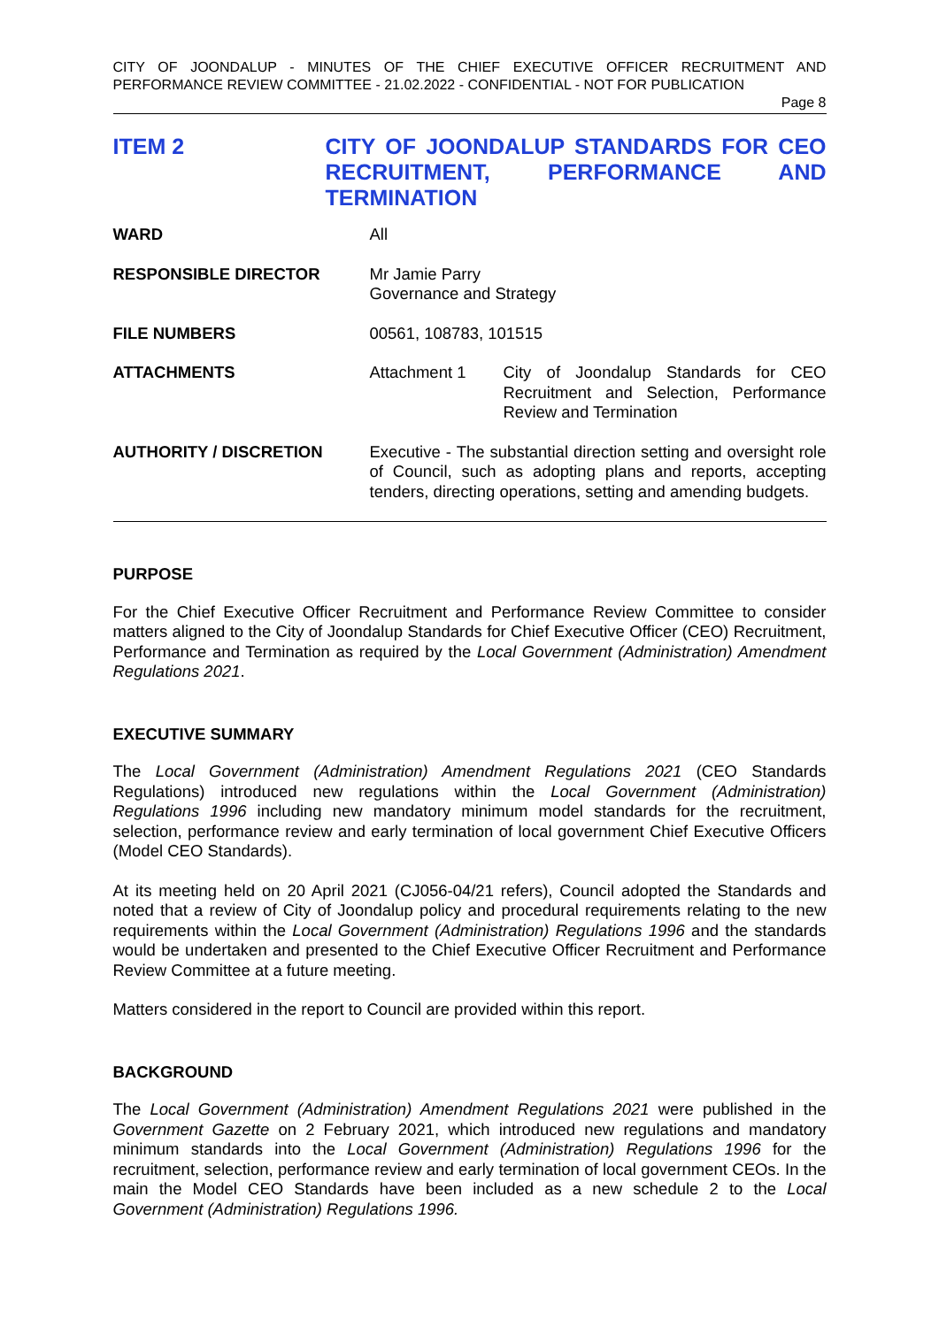CITY OF JOONDALUP - MINUTES OF THE CHIEF EXECUTIVE OFFICER RECRUITMENT AND PERFORMANCE REVIEW COMMITTEE - 21.02.2022 - CONFIDENTIAL - NOT FOR PUBLICATION
Page 8
ITEM 2 CITY OF JOONDALUP STANDARDS FOR CEO RECRUITMENT, PERFORMANCE AND TERMINATION
| WARD | All | |
| RESPONSIBLE DIRECTOR | Mr Jamie Parry Governance and Strategy | |
| FILE NUMBERS | 00561, 108783, 101515 | |
| ATTACHMENTS | Attachment 1 | City of Joondalup Standards for CEO Recruitment and Selection, Performance Review and Termination |
| AUTHORITY / DISCRETION | Executive - The substantial direction setting and oversight role of Council, such as adopting plans and reports, accepting tenders, directing operations, setting and amending budgets. | |
PURPOSE
For the Chief Executive Officer Recruitment and Performance Review Committee to consider matters aligned to the City of Joondalup Standards for Chief Executive Officer (CEO) Recruitment, Performance and Termination as required by the Local Government (Administration) Amendment Regulations 2021.
EXECUTIVE SUMMARY
The Local Government (Administration) Amendment Regulations 2021 (CEO Standards Regulations) introduced new regulations within the Local Government (Administration) Regulations 1996 including new mandatory minimum model standards for the recruitment, selection, performance review and early termination of local government Chief Executive Officers (Model CEO Standards).
At its meeting held on 20 April 2021 (CJ056-04/21 refers), Council adopted the Standards and noted that a review of City of Joondalup policy and procedural requirements relating to the new requirements within the Local Government (Administration) Regulations 1996 and the standards would be undertaken and presented to the Chief Executive Officer Recruitment and Performance Review Committee at a future meeting.
Matters considered in the report to Council are provided within this report.
BACKGROUND
The Local Government (Administration) Amendment Regulations 2021 were published in the Government Gazette on 2 February 2021, which introduced new regulations and mandatory minimum standards into the Local Government (Administration) Regulations 1996 for the recruitment, selection, performance review and early termination of local government CEOs. In the main the Model CEO Standards have been included as a new schedule 2 to the Local Government (Administration) Regulations 1996.